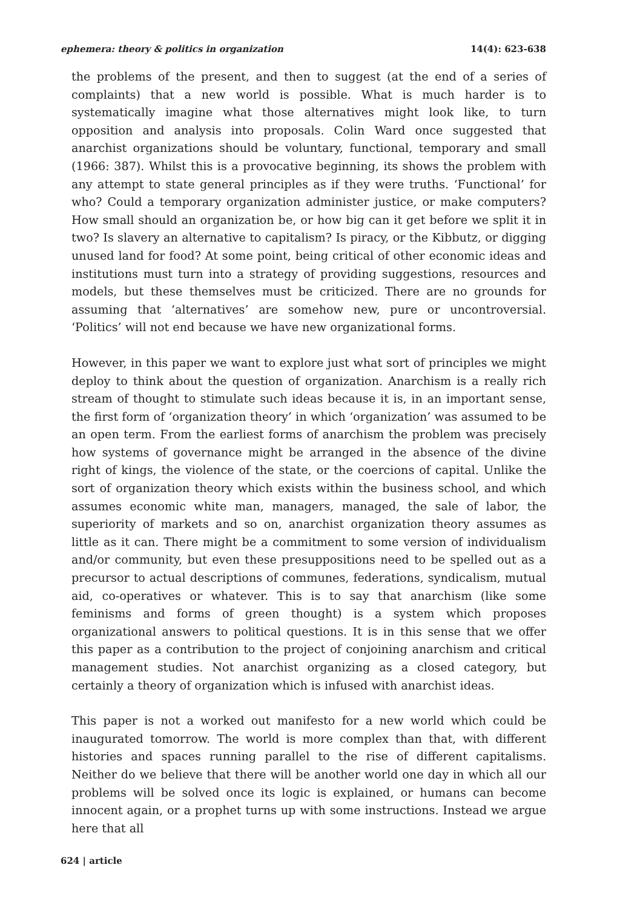ephemera: theory & politics in organization 14(4): 623-638
the problems of the present, and then to suggest (at the end of a series of complaints) that a new world is possible. What is much harder is to systematically imagine what those alternatives might look like, to turn opposition and analysis into proposals. Colin Ward once suggested that anarchist organizations should be voluntary, functional, temporary and small (1966: 387). Whilst this is a provocative beginning, its shows the problem with any attempt to state general principles as if they were truths. ‘Functional’ for who? Could a temporary organization administer justice, or make computers? How small should an organization be, or how big can it get before we split it in two? Is slavery an alternative to capitalism? Is piracy, or the Kibbutz, or digging unused land for food? At some point, being critical of other economic ideas and institutions must turn into a strategy of providing suggestions, resources and models, but these themselves must be criticized. There are no grounds for assuming that ‘alternatives’ are somehow new, pure or uncontroversial. ‘Politics’ will not end because we have new organizational forms.
However, in this paper we want to explore just what sort of principles we might deploy to think about the question of organization. Anarchism is a really rich stream of thought to stimulate such ideas because it is, in an important sense, the first form of ‘organization theory’ in which ‘organization’ was assumed to be an open term. From the earliest forms of anarchism the problem was precisely how systems of governance might be arranged in the absence of the divine right of kings, the violence of the state, or the coercions of capital. Unlike the sort of organization theory which exists within the business school, and which assumes economic white man, managers, managed, the sale of labor, the superiority of markets and so on, anarchist organization theory assumes as little as it can. There might be a commitment to some version of individualism and/or community, but even these presuppositions need to be spelled out as a precursor to actual descriptions of communes, federations, syndicalism, mutual aid, co-operatives or whatever. This is to say that anarchism (like some feminisms and forms of green thought) is a system which proposes organizational answers to political questions. It is in this sense that we offer this paper as a contribution to the project of conjoining anarchism and critical management studies. Not anarchist organizing as a closed category, but certainly a theory of organization which is infused with anarchist ideas.
This paper is not a worked out manifesto for a new world which could be inaugurated tomorrow. The world is more complex than that, with different histories and spaces running parallel to the rise of different capitalisms. Neither do we believe that there will be another world one day in which all our problems will be solved once its logic is explained, or humans can become innocent again, or a prophet turns up with some instructions. Instead we argue here that all
624 | article